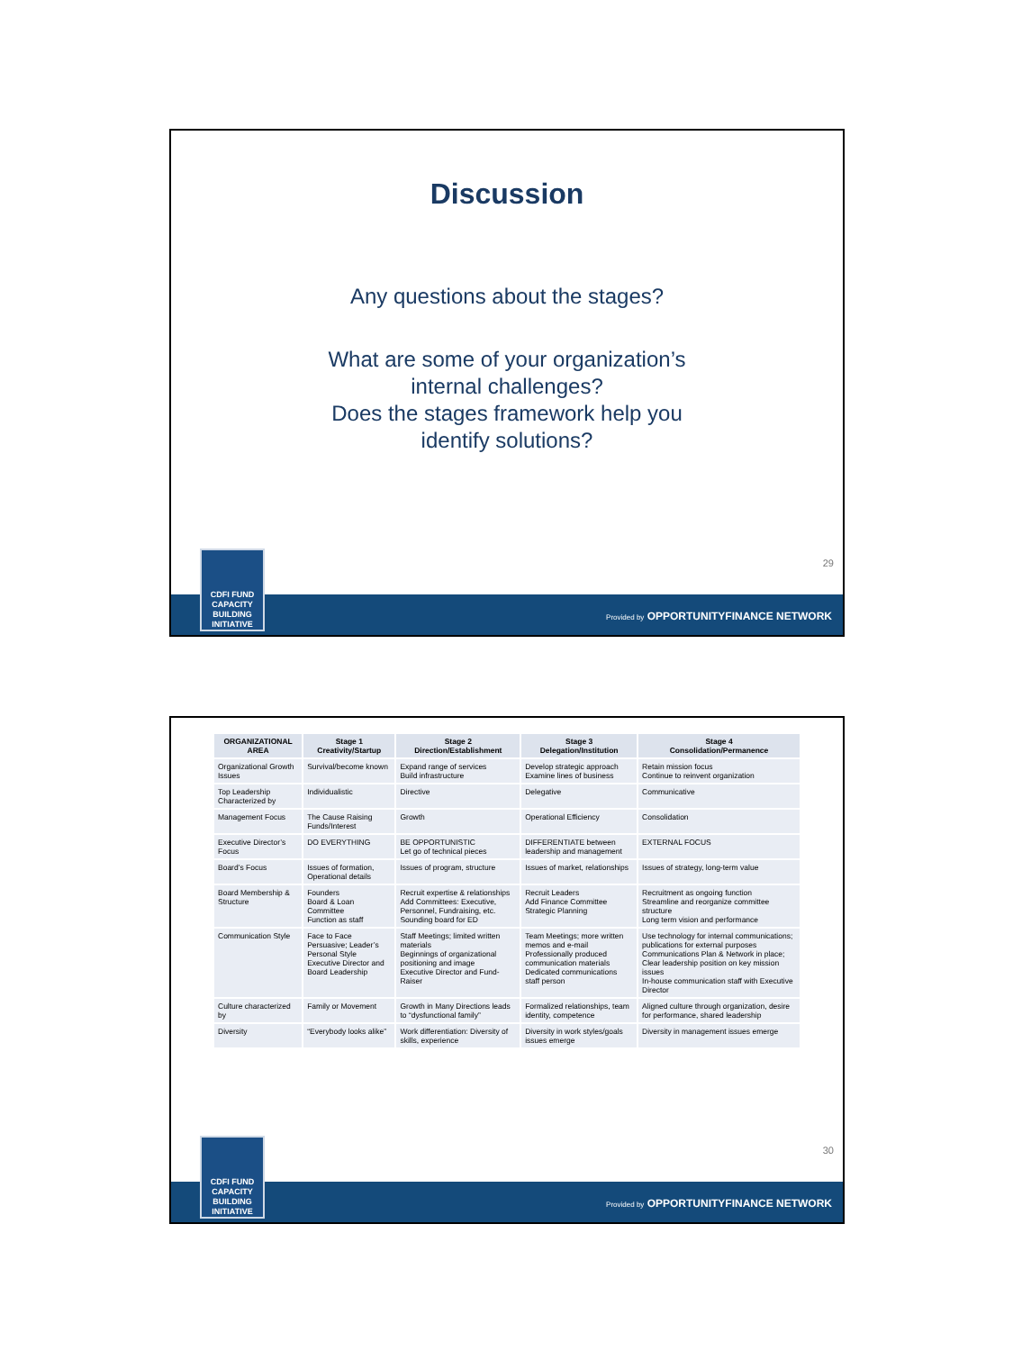Discussion
Any questions about the stages?
What are some of your organization’s
internal challenges?
Does the stages framework help you
identify solutions?
29
Provided by OPPORTUNITYFINANCE NETWORK
CDFI FUND
CAPACITY
BUILDING
INITIATIVE
| ORGANIZATIONAL AREA | Stage 1 Creativity/Startup | Stage 2 Direction/Establishment | Stage 3 Delegation/Institution | Stage 4 Consolidation/Permanence |
| --- | --- | --- | --- | --- |
| Organizational Growth Issues | Survival/become known | Expand range of services Build infrastructure | Develop strategic approach Examine lines of business | Retain mission focus Continue to reinvent organization |
| Top Leadership Characterized by | Individualistic | Directive | Delegative | Communicative |
| Management Focus | The Cause Raising Funds/Interest | Growth | Operational Efficiency | Consolidation |
| Executive Director’s Focus | DO EVERYTHING | BE OPPORTUNISTIC Let go of technical pieces | DIFFERENTIATE between leadership and management | EXTERNAL FOCUS |
| Board’s Focus | Issues of formation, Operational details | Issues of program, structure | Issues of market, relationships | Issues of strategy, long-term value |
| Board Membership & Structure | Founders Board & Loan Committee Function as staff | Recruit expertise & relationships Add Committees: Executive, Personnel, Fundraising, etc. Sounding board for ED | Recruit Leaders Add Finance Committee Strategic Planning | Recruitment as ongoing function Streamline and reorganize committee structure Long term vision and performance |
| Communication Style | Face to Face Persuasive; Leader’s Personal Style Executive Director and Board Leadership | Staff Meetings; limited written materials Beginnings of organizational positioning and image Executive Director and Fund-Raiser | Team Meetings; more written memos and e-mail Professionally produced communication materials Dedicated communications staff person | Use technology for internal communications; publications for external purposes Communications Plan & Network in place; Clear leadership position on key mission issues In-house communication staff with Executive Director |
| Culture characterized by | Family or Movement | Growth in Many Directions leads to “dysfunctional family” | Formalized relationships, team identity, competence | Aligned culture through organization, desire for performance, shared leadership |
| Diversity | “Everybody looks alike” | Work differentiation: Diversity of skills, experience | Diversity in work styles/goals issues emerge | Diversity in management issues emerge |
30
Provided by OPPORTUNITYFINANCE NETWORK
CDFI FUND
CAPACITY
BUILDING
INITIATIVE